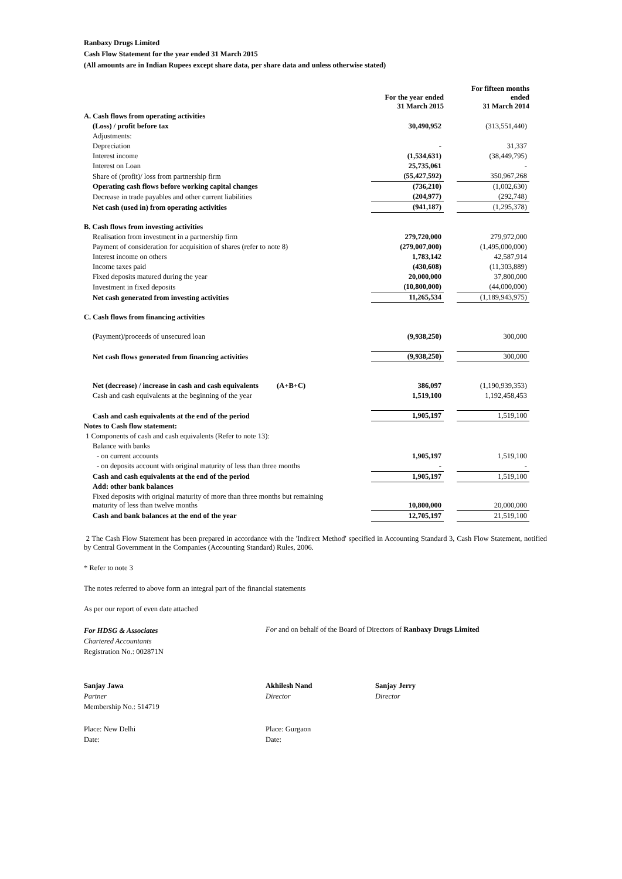Ranbaxy Drugs Limited
Cash Flow Statement for the year ended 31 March 2015
(All amounts are in Indian Rupees except share data, per share data and unless otherwise stated)
| | For the year ended 31 March 2015 | | For fifteen months ended 31 March 2014 |
| --- | --- | --- | --- |
| A. Cash flows from operating activities | | | |
| (Loss) / profit before tax | 30,490,952 | | (313,551,440) |
| Adjustments: | | | |
| Depreciation | - | | 31,337 |
| Interest income | (1,534,631) | | (38,449,795) |
| Interest on Loan | 25,735,061 | | - |
| Share of (profit)/ loss from partnership firm | (55,427,592) | | 350,967,268 |
| Operating cash flows before working capital changes | (736,210) | | (1,002,630) |
| Decrease in trade payables and other current liabilities | (204,977) | | (292,748) |
| Net cash (used in) from operating activities | (941,187) | | (1,295,378) |
| B. Cash flows from investing activities | | | |
| Realisation from investment in a partnership firm | 279,720,000 | | 279,972,000 |
| Payment of consideration for acquisition of shares (refer to note 8) | (279,007,000) | | (1,495,000,000) |
| Interest income on others | 1,783,142 | | 42,587,914 |
| Income taxes paid | (430,608) | | (11,303,889) |
| Fixed deposits matured during the year | 20,000,000 | | 37,800,000 |
| Investment in fixed deposits | (10,800,000) | | (44,000,000) |
| Net cash generated from investing activities | 11,265,534 | | (1,189,943,975) |
| C. Cash flows from financing activities | | | |
| (Payment)/proceeds of unsecured loan | (9,938,250) | | 300,000 |
| Net cash flows generated from financing activities | (9,938,250) | | 300,000 |
| Net (decrease) / increase in cash and cash equivalents (A+B+C) | 386,097 | | (1,190,939,353) |
| Cash and cash equivalents at the beginning of the year | 1,519,100 | | 1,192,458,453 |
| Cash and cash equivalents at the end of the period | 1,905,197 | | 1,519,100 |
| Notes to Cash flow statement: | | | |
| 1 Components of cash and cash equivalents (Refer to note 13): | | | |
| Balance with banks | | | |
| - on current accounts | 1,905,197 | | 1,519,100 |
| - on deposits account with original maturity of less than three months | - | | - |
| Cash and cash equivalents at the end of the period | 1,905,197 | | 1,519,100 |
| Add: other bank balances | | | |
| Fixed deposits with original maturity of more than three months but remaining maturity of less than twelve months | 10,800,000 | | 20,000,000 |
| Cash and bank balances at the end of the year | 12,705,197 | | 21,519,100 |
2 The Cash Flow Statement has been prepared in accordance with the 'Indirect Method' specified in Accounting Standard 3, Cash Flow Statement, notified by Central Government in the Companies (Accounting Standard) Rules, 2006.
* Refer to note 3
The notes referred to above form an integral part of the financial statements
As per our report of even date attached
For HDSG & Associates
Chartered Accountants
Registration No.: 002871N
For and on behalf of the Board of Directors of Ranbaxy Drugs Limited
Sanjay Jawa
Partner
Membership No.: 514719
Akhilesh Nand
Director
Sanjay Jerry
Director
Place: New Delhi
Date:
Place: Gurgaon
Date: